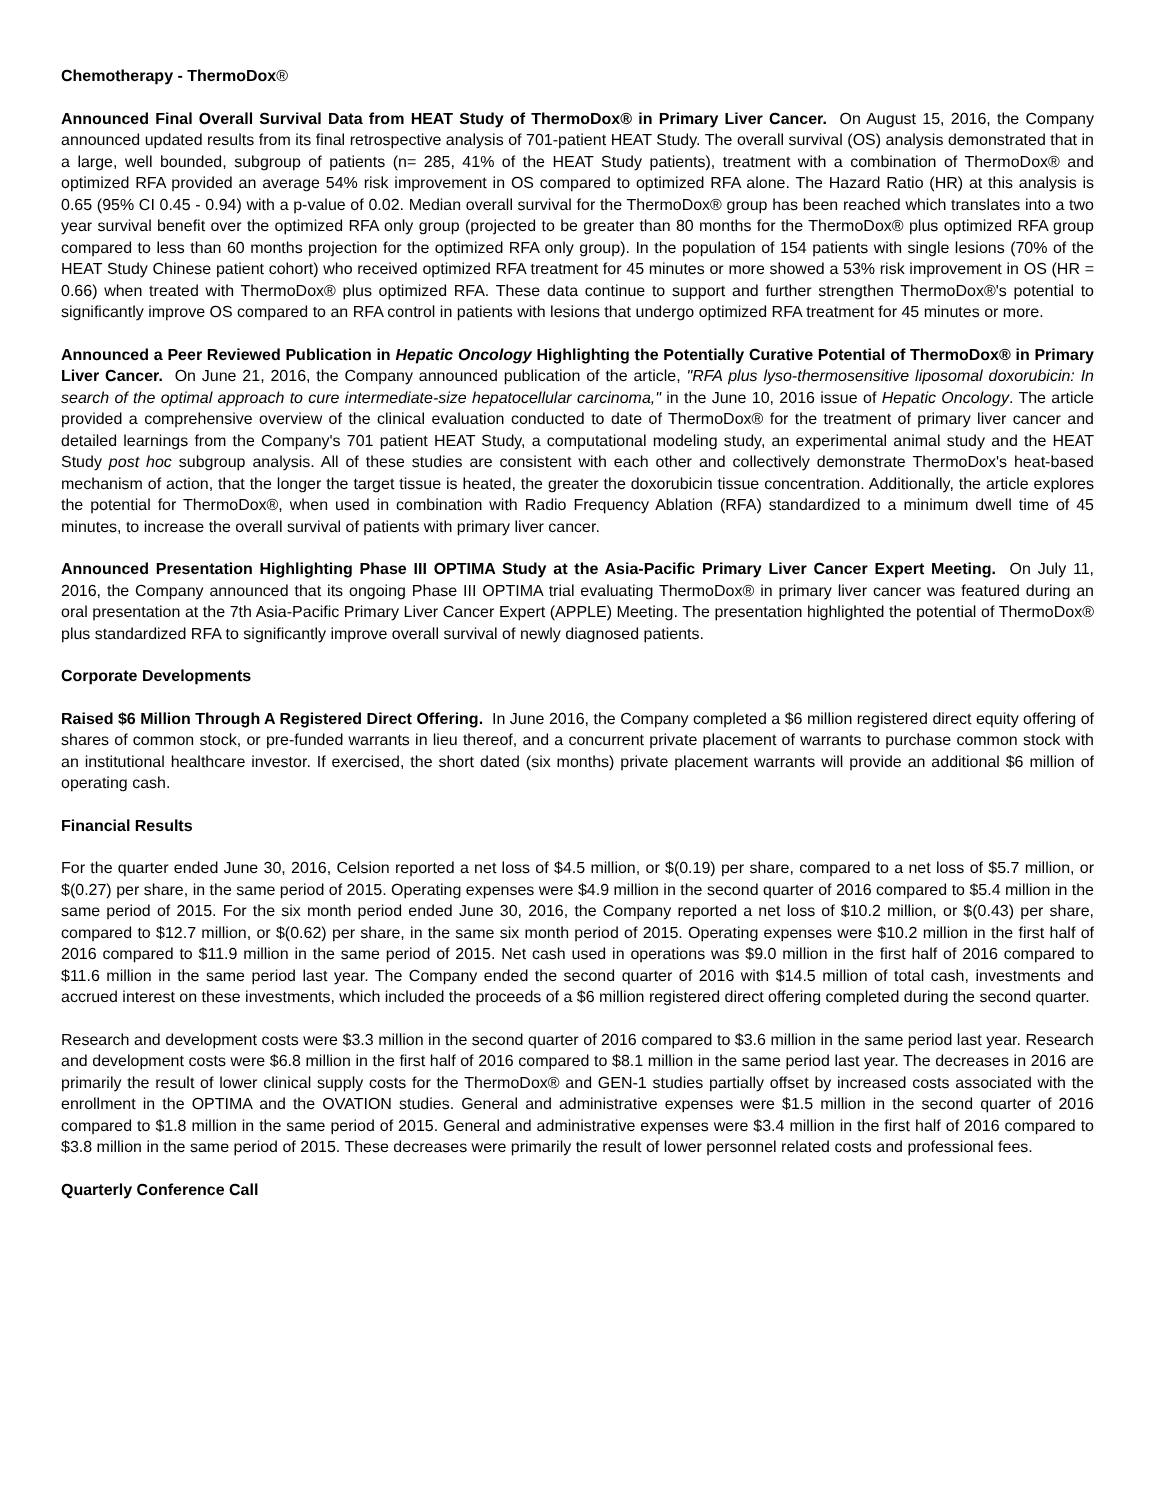Chemotherapy - ThermoDox®
Announced Final Overall Survival Data from HEAT Study of ThermoDox® in Primary Liver Cancer. On August 15, 2016, the Company announced updated results from its final retrospective analysis of 701-patient HEAT Study. The overall survival (OS) analysis demonstrated that in a large, well bounded, subgroup of patients (n= 285, 41% of the HEAT Study patients), treatment with a combination of ThermoDox® and optimized RFA provided an average 54% risk improvement in OS compared to optimized RFA alone. The Hazard Ratio (HR) at this analysis is 0.65 (95% CI 0.45 - 0.94) with a p-value of 0.02. Median overall survival for the ThermoDox® group has been reached which translates into a two year survival benefit over the optimized RFA only group (projected to be greater than 80 months for the ThermoDox® plus optimized RFA group compared to less than 60 months projection for the optimized RFA only group). In the population of 154 patients with single lesions (70% of the HEAT Study Chinese patient cohort) who received optimized RFA treatment for 45 minutes or more showed a 53% risk improvement in OS (HR = 0.66) when treated with ThermoDox® plus optimized RFA. These data continue to support and further strengthen ThermoDox®'s potential to significantly improve OS compared to an RFA control in patients with lesions that undergo optimized RFA treatment for 45 minutes or more.
Announced a Peer Reviewed Publication in Hepatic Oncology Highlighting the Potentially Curative Potential of ThermoDox® in Primary Liver Cancer. On June 21, 2016, the Company announced publication of the article, "RFA plus lyso-thermosensitive liposomal doxorubicin: In search of the optimal approach to cure intermediate-size hepatocellular carcinoma," in the June 10, 2016 issue of Hepatic Oncology. The article provided a comprehensive overview of the clinical evaluation conducted to date of ThermoDox® for the treatment of primary liver cancer and detailed learnings from the Company's 701 patient HEAT Study, a computational modeling study, an experimental animal study and the HEAT Study post hoc subgroup analysis. All of these studies are consistent with each other and collectively demonstrate ThermoDox's heat-based mechanism of action, that the longer the target tissue is heated, the greater the doxorubicin tissue concentration. Additionally, the article explores the potential for ThermoDox®, when used in combination with Radio Frequency Ablation (RFA) standardized to a minimum dwell time of 45 minutes, to increase the overall survival of patients with primary liver cancer.
Announced Presentation Highlighting Phase III OPTIMA Study at the Asia-Pacific Primary Liver Cancer Expert Meeting. On July 11, 2016, the Company announced that its ongoing Phase III OPTIMA trial evaluating ThermoDox® in primary liver cancer was featured during an oral presentation at the 7th Asia-Pacific Primary Liver Cancer Expert (APPLE) Meeting. The presentation highlighted the potential of ThermoDox® plus standardized RFA to significantly improve overall survival of newly diagnosed patients.
Corporate Developments
Raised $6 Million Through A Registered Direct Offering. In June 2016, the Company completed a $6 million registered direct equity offering of shares of common stock, or pre-funded warrants in lieu thereof, and a concurrent private placement of warrants to purchase common stock with an institutional healthcare investor. If exercised, the short dated (six months) private placement warrants will provide an additional $6 million of operating cash.
Financial Results
For the quarter ended June 30, 2016, Celsion reported a net loss of $4.5 million, or $(0.19) per share, compared to a net loss of $5.7 million, or $(0.27) per share, in the same period of 2015. Operating expenses were $4.9 million in the second quarter of 2016 compared to $5.4 million in the same period of 2015. For the six month period ended June 30, 2016, the Company reported a net loss of $10.2 million, or $(0.43) per share, compared to $12.7 million, or $(0.62) per share, in the same six month period of 2015. Operating expenses were $10.2 million in the first half of 2016 compared to $11.9 million in the same period of 2015. Net cash used in operations was $9.0 million in the first half of 2016 compared to $11.6 million in the same period last year. The Company ended the second quarter of 2016 with $14.5 million of total cash, investments and accrued interest on these investments, which included the proceeds of a $6 million registered direct offering completed during the second quarter.
Research and development costs were $3.3 million in the second quarter of 2016 compared to $3.6 million in the same period last year. Research and development costs were $6.8 million in the first half of 2016 compared to $8.1 million in the same period last year. The decreases in 2016 are primarily the result of lower clinical supply costs for the ThermoDox® and GEN-1 studies partially offset by increased costs associated with the enrollment in the OPTIMA and the OVATION studies. General and administrative expenses were $1.5 million in the second quarter of 2016 compared to $1.8 million in the same period of 2015. General and administrative expenses were $3.4 million in the first half of 2016 compared to $3.8 million in the same period of 2015. These decreases were primarily the result of lower personnel related costs and professional fees.
Quarterly Conference Call